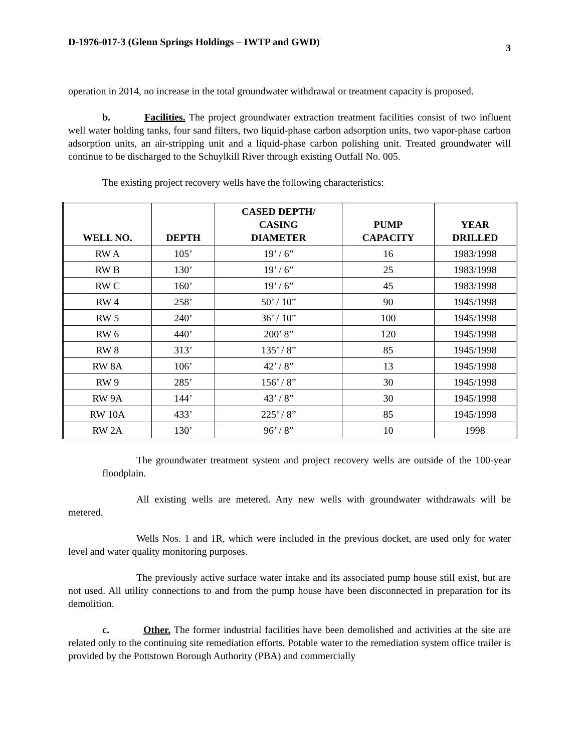D-1976-017-3 (Glenn Springs Holdings – IWTP and GWD) 3
operation in 2014, no increase in the total groundwater withdrawal or treatment capacity is proposed.
b. Facilities. The project groundwater extraction treatment facilities consist of two influent well water holding tanks, four sand filters, two liquid-phase carbon adsorption units, two vapor-phase carbon adsorption units, an air-stripping unit and a liquid-phase carbon polishing unit. Treated groundwater will continue to be discharged to the Schuylkill River through existing Outfall No. 005.
The existing project recovery wells have the following characteristics:
| WELL NO. | DEPTH | CASED DEPTH/ CASING DIAMETER | PUMP CAPACITY | YEAR DRILLED |
| --- | --- | --- | --- | --- |
| RW A | 105’ | 19’ / 6” | 16 | 1983/1998 |
| RW B | 130’ | 19’ / 6” | 25 | 1983/1998 |
| RW C | 160’ | 19’ / 6” | 45 | 1983/1998 |
| RW 4 | 258’ | 50’ / 10” | 90 | 1945/1998 |
| RW 5 | 240’ | 36’ / 10” | 100 | 1945/1998 |
| RW 6 | 440’ | 200’ 8” | 120 | 1945/1998 |
| RW 8 | 313’ | 135’ / 8” | 85 | 1945/1998 |
| RW 8A | 106’ | 42’ / 8” | 13 | 1945/1998 |
| RW 9 | 285’ | 156’ / 8” | 30 | 1945/1998 |
| RW 9A | 144’ | 43’ / 8” | 30 | 1945/1998 |
| RW 10A | 433’ | 225’ / 8” | 85 | 1945/1998 |
| RW 2A | 130’ | 96’ / 8” | 10 | 1998 |
The groundwater treatment system and project recovery wells are outside of the 100-year floodplain.
All existing wells are metered. Any new wells with groundwater withdrawals will be metered.
Wells Nos. 1 and 1R, which were included in the previous docket, are used only for water level and water quality monitoring purposes.
The previously active surface water intake and its associated pump house still exist, but are not used. All utility connections to and from the pump house have been disconnected in preparation for its demolition.
c. Other. The former industrial facilities have been demolished and activities at the site are related only to the continuing site remediation efforts. Potable water to the remediation system office trailer is provided by the Pottstown Borough Authority (PBA) and commercially